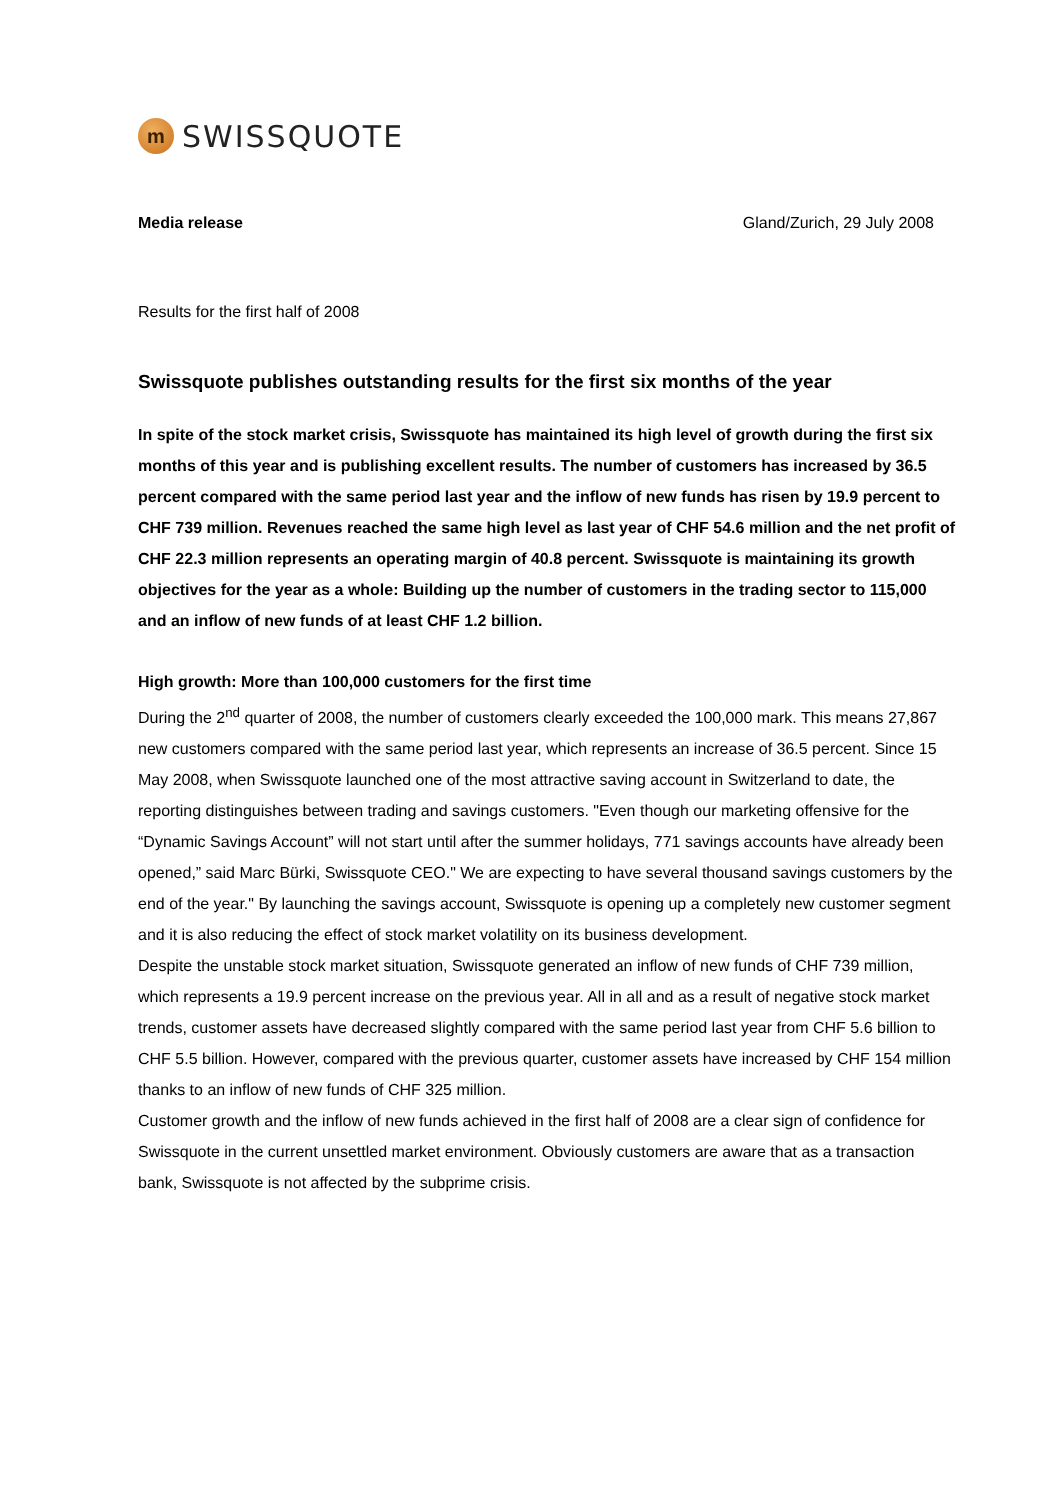m
SWISSQUOTE
Media release Gland/Zurich, 29 July 2008
Results for the first half of 2008
Swissquote publishes outstanding results for the first six months of the year
In spite of the stock market crisis, Swissquote has maintained its high level of growth during the first six months of this year and is publishing excellent results. The number of customers has increased by 36.5 percent compared with the same period last year and the inflow of new funds has risen by 19.9 percent to CHF 739 million. Revenues reached the same high level as last year of CHF 54.6 million and the net profit of CHF 22.3 million represents an operating margin of 40.8 percent. Swissquote is maintaining its growth objectives for the year as a whole: Building up the number of customers in the trading sector to 115,000 and an inflow of new funds of at least CHF 1.2 billion.
High growth: More than 100,000 customers for the first time
During the 2<sup>nd</sup> quarter of 2008, the number of customers clearly exceeded the 100,000 mark. This means 27,867 new customers compared with the same period last year, which represents an increase of 36.5 percent. Since 15 May 2008, when Swissquote launched one of the most attractive saving account in Switzerland to date, the reporting distinguishes between trading and savings customers. "Even though our marketing offensive for the “Dynamic Savings Account” will not start until after the summer holidays, 771 savings accounts have already been opened,” said Marc Bürki, Swissquote CEO." We are expecting to have several thousand savings customers by the end of the year." By launching the savings account, Swissquote is opening up a completely new customer segment and it is also reducing the effect of stock market volatility on its business development.
Despite the unstable stock market situation, Swissquote generated an inflow of new funds of CHF 739 million, which represents a 19.9 percent increase on the previous year. All in all and as a result of negative stock market trends, customer assets have decreased slightly compared with the same period last year from CHF 5.6 billion to CHF 5.5 billion. However, compared with the previous quarter, customer assets have increased by CHF 154 million thanks to an inflow of new funds of CHF 325 million.
Customer growth and the inflow of new funds achieved in the first half of 2008 are a clear sign of confidence for Swissquote in the current unsettled market environment. Obviously customers are aware that as a transaction bank, Swissquote is not affected by the subprime crisis.